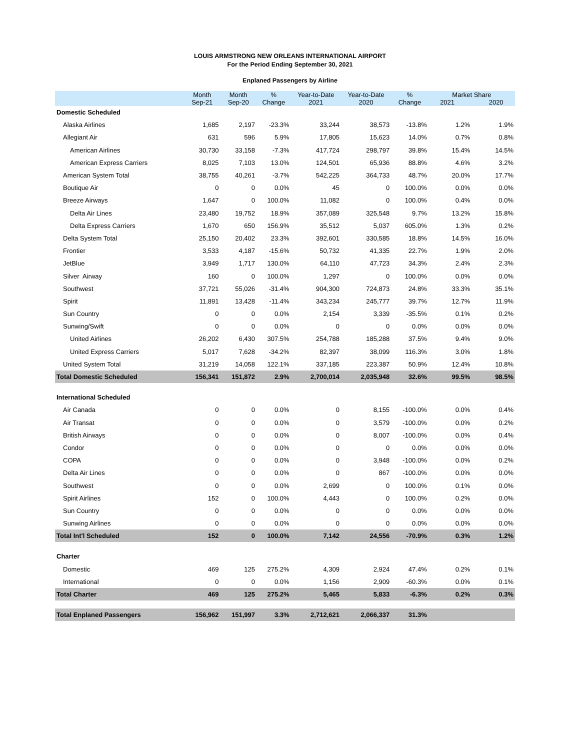LOUIS ARMSTRONG NEW ORLEANS INTERNATIONAL AIRPORT
For the Period Ending September 30, 2021
Enplaned Passengers by Airline
| | Month Sep-21 | Month Sep-20 | % Change | Year-to-Date 2021 | Year-to-Date 2020 | % Change | Market Share 2021 2020 | |
| --- | --- | --- | --- | --- | --- | --- | --- | --- |
| Domestic Scheduled | | | | | | | | |
| Alaska Airlines | 1,685 | 2,197 | -23.3% | 33,244 | 38,573 | -13.8% | 1.2% | 1.9% |
| Allegiant Air | 631 | 596 | 5.9% | 17,805 | 15,623 | 14.0% | 0.7% | 0.8% |
| American Airlines | 30,730 | 33,158 | -7.3% | 417,724 | 298,797 | 39.8% | 15.4% | 14.5% |
| American Express Carriers | 8,025 | 7,103 | 13.0% | 124,501 | 65,936 | 88.8% | 4.6% | 3.2% |
| American System Total | 38,755 | 40,261 | -3.7% | 542,225 | 364,733 | 48.7% | 20.0% | 17.7% |
| Boutique Air | 0 | 0 | 0.0% | 45 | 0 | 100.0% | 0.0% | 0.0% |
| Breeze Airways | 1,647 | 0 | 100.0% | 11,082 | 0 | 100.0% | 0.4% | 0.0% |
| Delta Air Lines | 23,480 | 19,752 | 18.9% | 357,089 | 325,548 | 9.7% | 13.2% | 15.8% |
| Delta Express Carriers | 1,670 | 650 | 156.9% | 35,512 | 5,037 | 605.0% | 1.3% | 0.2% |
| Delta System Total | 25,150 | 20,402 | 23.3% | 392,601 | 330,585 | 18.8% | 14.5% | 16.0% |
| Frontier | 3,533 | 4,187 | -15.6% | 50,732 | 41,335 | 22.7% | 1.9% | 2.0% |
| JetBlue | 3,949 | 1,717 | 130.0% | 64,110 | 47,723 | 34.3% | 2.4% | 2.3% |
| Silver Airway | 160 | 0 | 100.0% | 1,297 | 0 | 100.0% | 0.0% | 0.0% |
| Southwest | 37,721 | 55,026 | -31.4% | 904,300 | 724,873 | 24.8% | 33.3% | 35.1% |
| Spirit | 11,891 | 13,428 | -11.4% | 343,234 | 245,777 | 39.7% | 12.7% | 11.9% |
| Sun Country | 0 | 0 | 0.0% | 2,154 | 3,339 | -35.5% | 0.1% | 0.2% |
| Sunwing/Swift | 0 | 0 | 0.0% | 0 | 0 | 0.0% | 0.0% | 0.0% |
| United Airlines | 26,202 | 6,430 | 307.5% | 254,788 | 185,288 | 37.5% | 9.4% | 9.0% |
| United Express Carriers | 5,017 | 7,628 | -34.2% | 82,397 | 38,099 | 116.3% | 3.0% | 1.8% |
| United System Total | 31,219 | 14,058 | 122.1% | 337,185 | 223,387 | 50.9% | 12.4% | 10.8% |
| Total Domestic Scheduled | 156,341 | 151,872 | 2.9% | 2,700,014 | 2,035,948 | 32.6% | 99.5% | 98.5% |
| International Scheduled | | | | | | | | |
| Air Canada | 0 | 0 | 0.0% | 0 | 8,155 | -100.0% | 0.0% | 0.4% |
| Air Transat | 0 | 0 | 0.0% | 0 | 3,579 | -100.0% | 0.0% | 0.2% |
| British Airways | 0 | 0 | 0.0% | 0 | 8,007 | -100.0% | 0.0% | 0.4% |
| Condor | 0 | 0 | 0.0% | 0 | 0 | 0.0% | 0.0% | 0.0% |
| COPA | 0 | 0 | 0.0% | 0 | 3,948 | -100.0% | 0.0% | 0.2% |
| Delta Air Lines | 0 | 0 | 0.0% | 0 | 867 | -100.0% | 0.0% | 0.0% |
| Southwest | 0 | 0 | 0.0% | 2,699 | 0 | 100.0% | 0.1% | 0.0% |
| Spirit Airlines | 152 | 0 | 100.0% | 4,443 | 0 | 100.0% | 0.2% | 0.0% |
| Sun Country | 0 | 0 | 0.0% | 0 | 0 | 0.0% | 0.0% | 0.0% |
| Sunwing Airlines | 0 | 0 | 0.0% | 0 | 0 | 0.0% | 0.0% | 0.0% |
| Total Int'l Scheduled | 152 | 0 | 100.0% | 7,142 | 24,556 | -70.9% | 0.3% | 1.2% |
| Charter | | | | | | | | |
| Domestic | 469 | 125 | 275.2% | 4,309 | 2,924 | 47.4% | 0.2% | 0.1% |
| International | 0 | 0 | 0.0% | 1,156 | 2,909 | -60.3% | 0.0% | 0.1% |
| Total Charter | 469 | 125 | 275.2% | 5,465 | 5,833 | -6.3% | 0.2% | 0.3% |
| Total Enplaned Passengers | 156,962 | 151,997 | 3.3% | 2,712,621 | 2,066,337 | 31.3% | | |